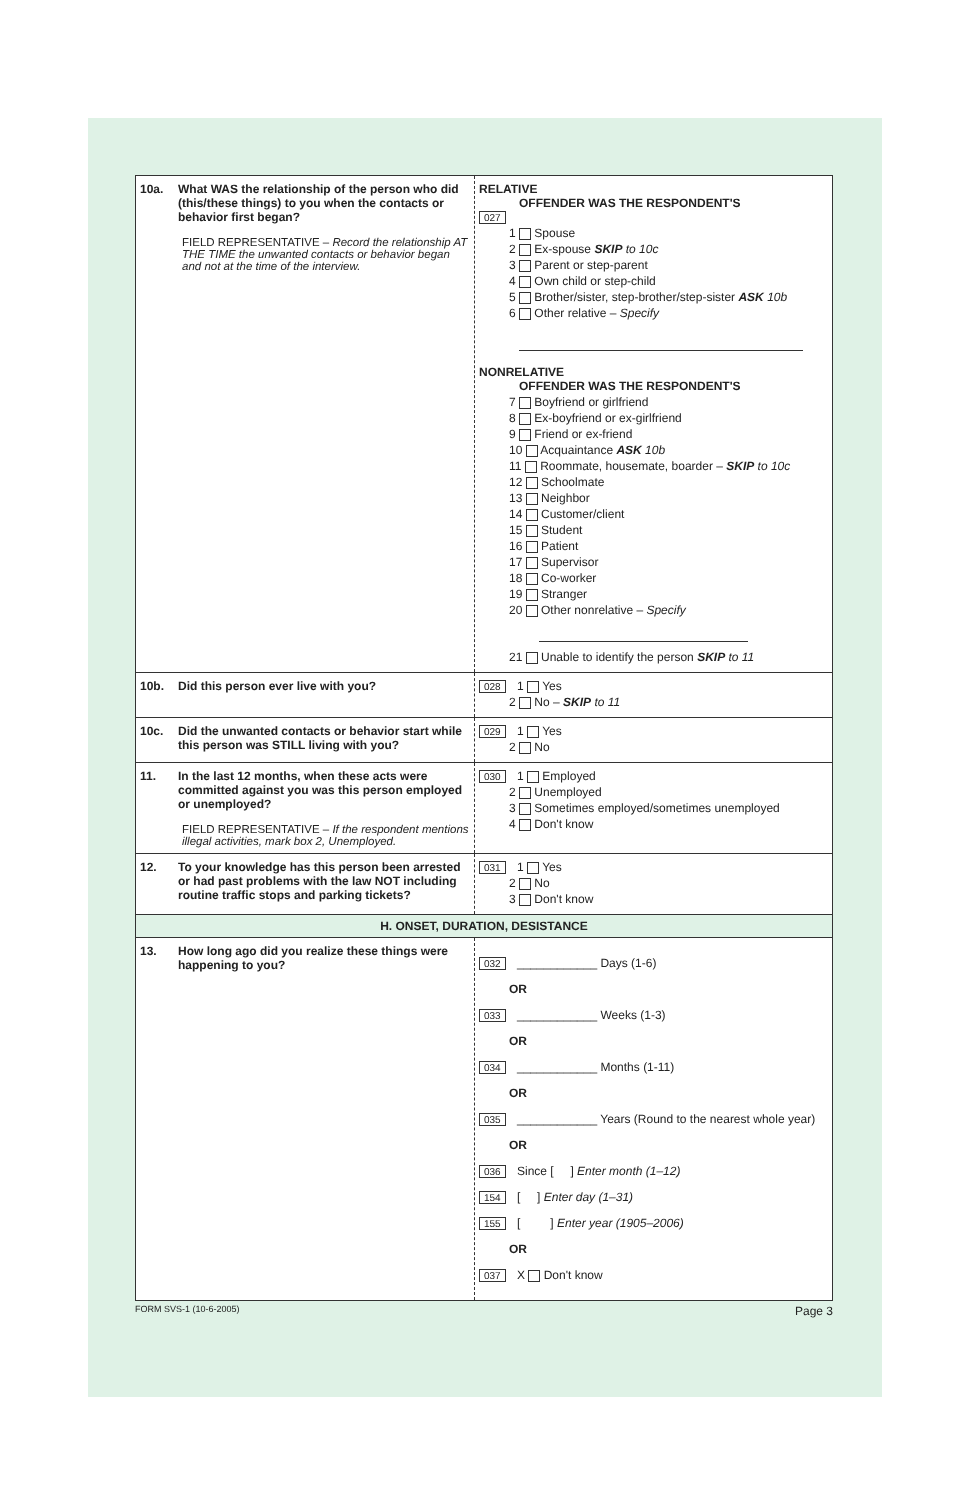| 10a. What WAS the relationship of the person who did (this/these things) to you when the contacts or behavior first began? FIELD REPRESENTATIVE – Record the relationship AT THE TIME the unwanted contacts or behavior began and not at the time of the interview. | RELATIVE OFFENDER WAS THE RESPONDENT'S 027 1 Spouse 2 Ex-spouse SKIP to 10c 3 Parent or step-parent 4 Own child or step-child 5 Brother/sister, step-brother/step-sister ASK 10b 6 Other relative – Specify NONRELATIVE OFFENDER WAS THE RESPONDENT'S 7 Boyfriend or girlfriend 8 Ex-boyfriend or ex-girlfriend 9 Friend or ex-friend 10 Acquaintance ASK 10b 11 Roommate, housemate, boarder – SKIP to 10c 12 Schoolmate 13 Neighbor 14 Customer/client 15 Student 16 Patient 17 Supervisor 18 Co-worker 19 Stranger 20 Other nonrelative – Specify 21 Unable to identify the person SKIP to 11 |
| 10b. Did this person ever live with you? | 028 1 Yes 2 No – SKIP to 11 |
| 10c. Did the unwanted contacts or behavior start while this person was STILL living with you? | 029 1 Yes 2 No |
| 11. In the last 12 months, when these acts were committed against you was this person employed or unemployed? FIELD REPRESENTATIVE – If the respondent mentions illegal activities, mark box 2, Unemployed. | 030 1 Employed 2 Unemployed 3 Sometimes employed/sometimes unemployed 4 Don't know |
| 12. To your knowledge has this person been arrested or had past problems with the law NOT including routine traffic stops and parking tickets? | 031 1 Yes 2 No 3 Don't know |
| H. ONSET, DURATION, DESISTANCE | |
| 13. How long ago did you realize these things were happening to you? | 032 ____________ Days (1-6) OR 033 ____________ Weeks (1-3) OR 034 ____________ Months (1-11) OR 035 ____________ Years (Round to the nearest whole year) OR 036 Since [ ] Enter month (1–12) 154 [ ] Enter day (1–31) 155 [ ] Enter year (1905–2006) OR 037 X Don't know |
FORM SVS-1 (10-6-2005) Page 3